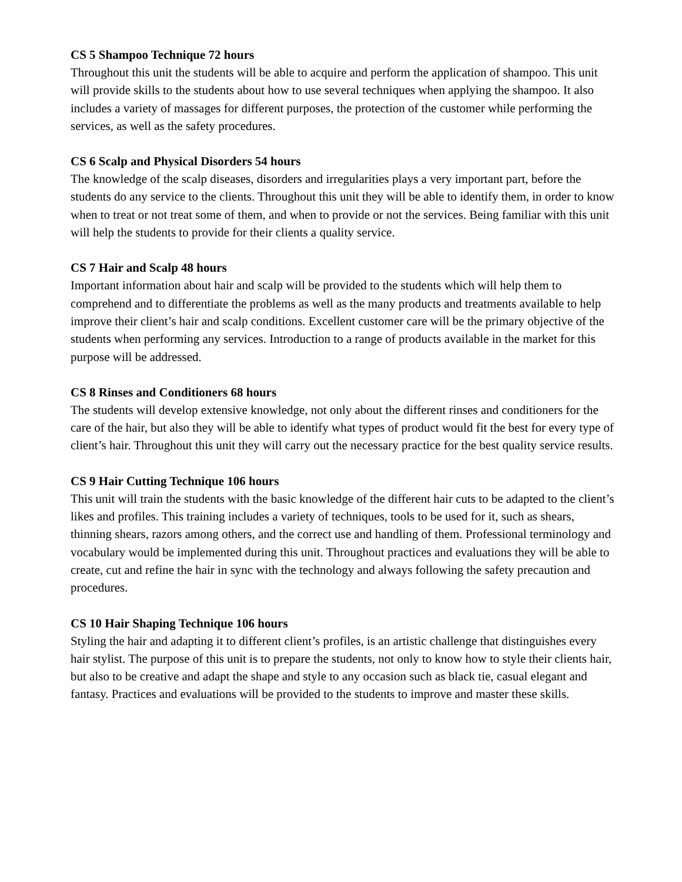CS 5 Shampoo Technique 72 hours
Throughout this unit the students will be able to acquire and perform the application of shampoo. This unit will provide skills to the students about how to use several techniques when applying the shampoo. It also includes a variety of massages for different purposes, the protection of the customer while performing the services, as well as the safety procedures.
CS 6 Scalp and Physical Disorders 54 hours
The knowledge of the scalp diseases, disorders and irregularities plays a very important part, before the students do any service to the clients. Throughout this unit they will be able to identify them, in order to know when to treat or not treat some of them, and when to provide or not the services. Being familiar with this unit will help the students to provide for their clients a quality service.
CS 7 Hair and Scalp 48 hours
Important information about hair and scalp will be provided to the students which will help them to comprehend and to differentiate the problems as well as the many products and treatments available to help improve their client’s hair and scalp conditions. Excellent customer care will be the primary objective of the students when performing any services. Introduction to a range of products available in the market for this purpose will be addressed.
CS 8 Rinses and Conditioners 68 hours
The students will develop extensive knowledge, not only about the different rinses and conditioners for the care of the hair, but also they will be able to identify what types of product would fit the best for every type of client’s hair. Throughout this unit they will carry out the necessary practice for the best quality service results.
CS 9 Hair Cutting Technique 106 hours
This unit will train the students with the basic knowledge of the different hair cuts to be adapted to the client’s likes and profiles. This training includes a variety of techniques, tools to be used for it, such as shears, thinning shears, razors among others, and the correct use and handling of them. Professional terminology and vocabulary would be implemented during this unit. Throughout practices and evaluations they will be able to create, cut and refine the hair in sync with the technology and always following the safety precaution and procedures.
CS 10 Hair Shaping Technique 106 hours
Styling the hair and adapting it to different client’s profiles, is an artistic challenge that distinguishes every hair stylist. The purpose of this unit is to prepare the students, not only to know how to style their clients hair, but also to be creative and adapt the shape and style to any occasion such as black tie, casual elegant and fantasy. Practices and evaluations will be provided to the students to improve and master these skills.